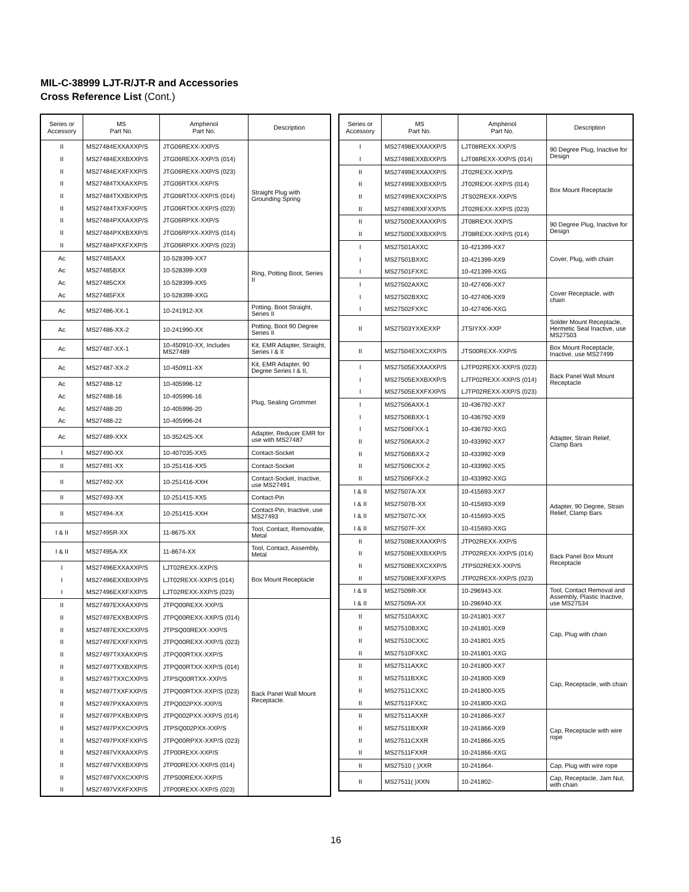MIL-C-38999 LJT-R/JT-R and Accessories
Cross Reference List (Cont.)
| Series or Accessory | MS Part No. | Amphenol Part No. | Description |
| --- | --- | --- | --- |
| II | MS27484EXXAXXP/S | JTG06REXX-XXP/S | Straight Plug with Grounding Spring |
| II | MS27484EXXBXXP/S | JTG06REXX-XXP/S (014) | |
| II | MS27484EXXFXXP/S | JTG06REXX-XXP/S (023) | |
| II | MS27484TXXAXXP/S | JTG06RTXX-XXP/S | |
| II | MS27484TXXBXXP/S | JTG06RTXX-XXP/S (014) | |
| II | MS27484TXXFXXP/S | JTG06RTXX-XXP/S (023) | |
| II | MS27484PXXAXXP/S | JTG06RPXX-XXP/S | |
| II | MS27484PXXBXXP/S | JTG06RPXX-XXP/S (014) | |
| II | MS27484PXXFXXP/S | JTG06RPXX-XXP/S (023) | |
| Ac | MS27485AXX | 10-528399-XX7 | Ring, Potting Boot, Series II |
| Ac | MS27485BXX | 10-528399-XX9 | |
| Ac | MS27485CXX | 10-528399-XX5 | |
| Ac | MS27485FXX | 10-528399-XXG | |
| Ac | MS27486-XX-1 | 10-241912-XX | Potting, Boot Straight, Series II |
| Ac | MS27486-XX-2 | 10-241990-XX | Potting, Boot 90 Degree Series II |
| Ac | MS27487-XX-1 | 10-450910-XX, Includes MS27489 | Kit, EMR Adapter, Straight, Series I & II |
| Ac | MS27487-XX-2 | 10-450911-XX | Kit, EMR Adapter, 90 Degree Series I & II, |
| Ac | MS27488-12 | 10-405996-12 | Plug, Sealing Grommet |
| Ac | MS27488-16 | 10-405996-16 | |
| Ac | MS27488-20 | 10-405996-20 | |
| Ac | MS27488-22 | 10-405996-24 | |
| Ac | MS27489-XXX | 10-352425-XX | Adapter, Reducer EMR for use with MS27487 |
| I | MS27490-XX | 10-407035-XX5 | Contact-Socket |
| II | MS27491-XX | 10-251416-XX5 | Contact-Socket |
| II | MS27492-XX | 10-251416-XXH | Contact-Socket, Inactive, use MS27491 |
| II | MS27493-XX | 10-251415-XX5 | Contact-Pin |
| II | MS27494-XX | 10-251415-XXH | Contact-Pin, Inactive, use MS27493 |
| I & II | MS27495R-XX | 11-8675-XX | Tool, Contact, Removable, Metal |
| I & II | MS27495A-XX | 11-8674-XX | Tool, Contact, Assembly, Metal |
| I | MS27496EXXAXXP/S | LJT02REXX-XXP/S | Box Mount Receptacle |
| I | MS27496EXXBXXP/S | LJT02REXX-XXP/S (014) | |
| I | MS27496EXXFXXP/S | LJT02REXX-XXP/S (023) | |
| II | MS27497EXXAXXP/S | JTPQ00REXX-XXP/S | Back Panel Wall Mount Receptacle. |
| II | MS27497EXXBXXP/S | JTPQ00REXX-XXP/S (014) | |
| II | MS27497EXXCXXP/S | JTPSQ00REXX-XXP/S | |
| II | MS27497EXXFXXP/S | JTPQ00REXX-XXP/S (023) | |
| II | MS27497TXXAXXP/S | JTPQ00RTXX-XXP/S | |
| II | MS27497TXXBXXP/S | JTPQ00RTXX-XXP/S (014) | |
| II | MS27497TXXCXXP/S | JTPSQ00RTXX-XXP/S | |
| II | MS27497TXXFXXP/S | JTPQ00RTXX-XXP/S (023) | |
| II | MS27497PXXAXXP/S | JTPQ002PXX-XXP/S | |
| II | MS27497PXXBXXP/S | JTPQ002PXX-XXP/S (014) | |
| II | MS27497PXXCXXP/S | JTPSQ002PXX-XXP/S | |
| II | MS27497PXXFXXP/S | JTPQ00RPXX-XXP/S (023) | |
| II | MS27497VXXAXXP/S | JTP00REXX-XXP/S | |
| II | MS27497VXXBXXP/S | JTP00REXX-XXP/S (014) | |
| II | MS27497VXXCXXP/S | JTPS00REXX-XXP/S | |
| II | MS27497VXXFXXP/S | JTP00REXX-XXP/S (023) | |
| Series or Accessory | MS Part No. | Amphenol Part No. | Description |
| --- | --- | --- | --- |
| I | MS27498EXXAXXP/S | LJT08REXX-XXP/S | 90 Degree Plug, Inactive for Design |
| I | MS27498EXXBXXP/S | LJT08REXX-XXP/S (014) | |
| II | MS27499EXXAXXP/S | JT02REXX-XXP/S | Box Mount Receptacle |
| II | MS27499EXXBXXP/S | JT02REXX-XXP/S (014) | |
| II | MS27499EXXCXXP/S | JTS02REXX-XXP/S | |
| II | MS27499EXXFXXP/S | JT02REXX-XXP/S (023) | |
| II | MS27500EXXAXXP/S | JT08REXX-XXP/S | 90 Degree Plug, Inactive for Design |
| II | MS27500EXXBXXP/S | JT08REXX-XXP/S (014) | |
| I | MS27501AXXC | 10-421399-XX7 | Cover, Plug, with chain |
| I | MS27501BXXC | 10-421399-XX9 | |
| I | MS27501FXXC | 10-421399-XXG | |
| I | MS27502AXXC | 10-427406-XX7 | Cover Receptacle, with chain |
| I | MS27502BXXC | 10-427406-XX9 | |
| I | MS27502FXXC | 10-427406-XXG | |
| II | MS27503YXXEXXP | JTSIYXX-XXP | Solder Mount Receptacle, Hermetic Seal Inactive, use MS27503 |
| II | MS27504EXXCXXP/S | JTS00REXX-XXP/S | Box Mount Receptacle, Inactive, use MS27499 |
| I | MS27505EXXAXXP/S | LJTP02REXX-XXP/S (023) | Back Panel Wall Mount Receptacle |
| I | MS27505EXXBXXP/S | LJTP02REXX-XXP/S (014) | |
| I | MS27505EXXFXXP/S | LJTP02REXX-XXP/S (023) | |
| I | MS27506AXX-1 | 10-436792-XX7 | Adapter, Strain Relief, Clamp Bars |
| I | MS27506BXX-1 | 10-436792-XX9 | |
| I | MS27506FXX-1 | 10-436792-XXG | |
| II | MS27506AXX-2 | 10-433992-XX7 | |
| II | MS27506BXX-2 | 10-433992-XX9 | |
| II | MS27506CXX-2 | 10-433992-XX5 | |
| II | MS27506FXX-2 | 10-433992-XXG | |
| I & II | MS27507A-XX | 10-415693-XX7 | Adapter, 90 Degree, Strain Relief, Clamp Bars |
| I & II | MS27507B-XX | 10-415693-XX9 | |
| I & II | MS27507C-XX | 10-415693-XX5 | |
| I & II | MS27507F-XX | 10-415693-XXG | |
| II | MS27508EXXAXXP/S | JTP02REXX-XXP/S | Back Panel Box Mount Receptacle |
| II | MS27508EXXBXXP/S | JTP02REXX-XXP/S (014) | |
| II | MS27508EXXCXXP/S | JTPS02REXX-XXP/S | |
| II | MS27508EXXFXXP/S | JTP02REXX-XXP/S (023) | |
| I & II | MS27509R-XX | 10-296943-XX | Tool, Contact Removal and Assembly, Plastic Inactive, use MS27534 |
| I & II | MS27509A-XX | 10-296940-XX | |
| II | MS27510AXXC | 10-241801-XX7 | Cap, Plug with chain |
| II | MS27510BXXC | 10-241801-XX9 | |
| II | MS27510CXXC | 10-241801-XX5 | |
| II | MS27510FXXC | 10-241801-XXG | |
| II | MS27511AXXC | 10-241800-XX7 | Cap, Receptacle, with chain |
| II | MS27511BXXC | 10-241800-XX9 | |
| II | MS27511CXXC | 10-241800-XX5 | |
| II | MS27511FXXC | 10-241800-XXG | |
| II | MS27511AXXR | 10-241866-XX7 | Cap, Receptacle with wire rope |
| II | MS27511BXXR | 10-241866-XX9 | |
| II | MS27511CXXR | 10-241866-XX5 | |
| II | MS27511FXXR | 10-241866-XXG | |
| II | MS27510 ( )XXR | 10-241864- | Cap, Plug with wire rope |
| II | MS27511( )XXN | 10-241802- | Cap, Receptacle, Jam Nut, with chain |
16